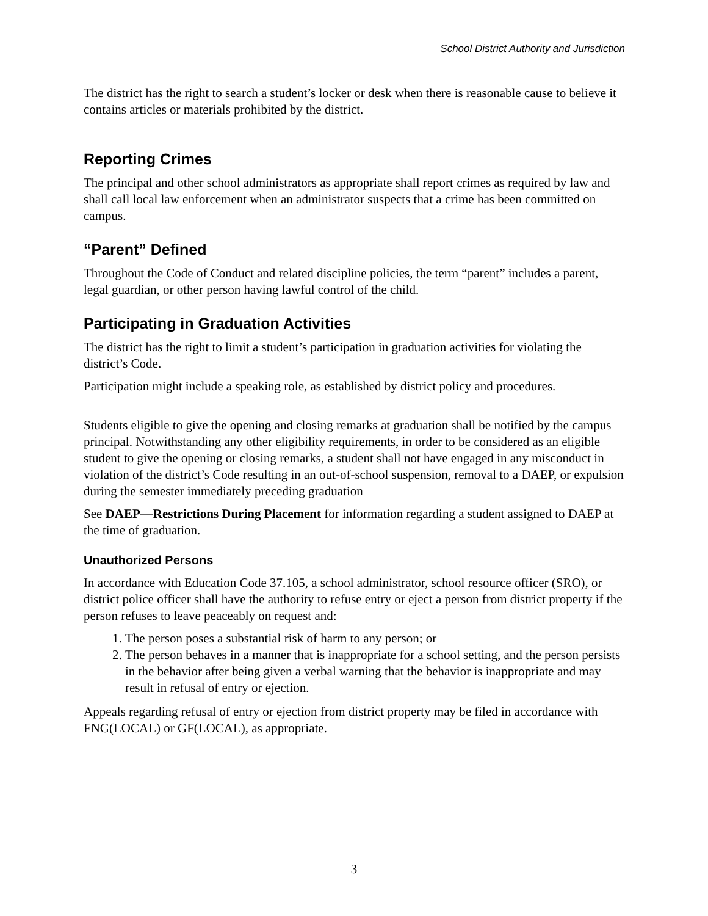School District Authority and Jurisdiction
The district has the right to search a student’s locker or desk when there is reasonable cause to believe it contains articles or materials prohibited by the district.
Reporting Crimes
The principal and other school administrators as appropriate shall report crimes as required by law and shall call local law enforcement when an administrator suspects that a crime has been committed on campus.
“Parent” Defined
Throughout the Code of Conduct and related discipline policies, the term “parent” includes a parent, legal guardian, or other person having lawful control of the child.
Participating in Graduation Activities
The district has the right to limit a student’s participation in graduation activities for violating the district’s Code.
Participation might include a speaking role, as established by district policy and procedures.
Students eligible to give the opening and closing remarks at graduation shall be notified by the campus principal. Notwithstanding any other eligibility requirements, in order to be considered as an eligible student to give the opening or closing remarks, a student shall not have engaged in any misconduct in violation of the district’s Code resulting in an out-of-school suspension, removal to a DAEP, or expulsion during the semester immediately preceding graduation
See DAEP—Restrictions During Placement for information regarding a student assigned to DAEP at the time of graduation.
Unauthorized Persons
In accordance with Education Code 37.105, a school administrator, school resource officer (SRO), or district police officer shall have the authority to refuse entry or eject a person from district property if the person refuses to leave peaceably on request and:
1. The person poses a substantial risk of harm to any person; or
2. The person behaves in a manner that is inappropriate for a school setting, and the person persists in the behavior after being given a verbal warning that the behavior is inappropriate and may result in refusal of entry or ejection.
Appeals regarding refusal of entry or ejection from district property may be filed in accordance with FNG(LOCAL) or GF(LOCAL), as appropriate.
3